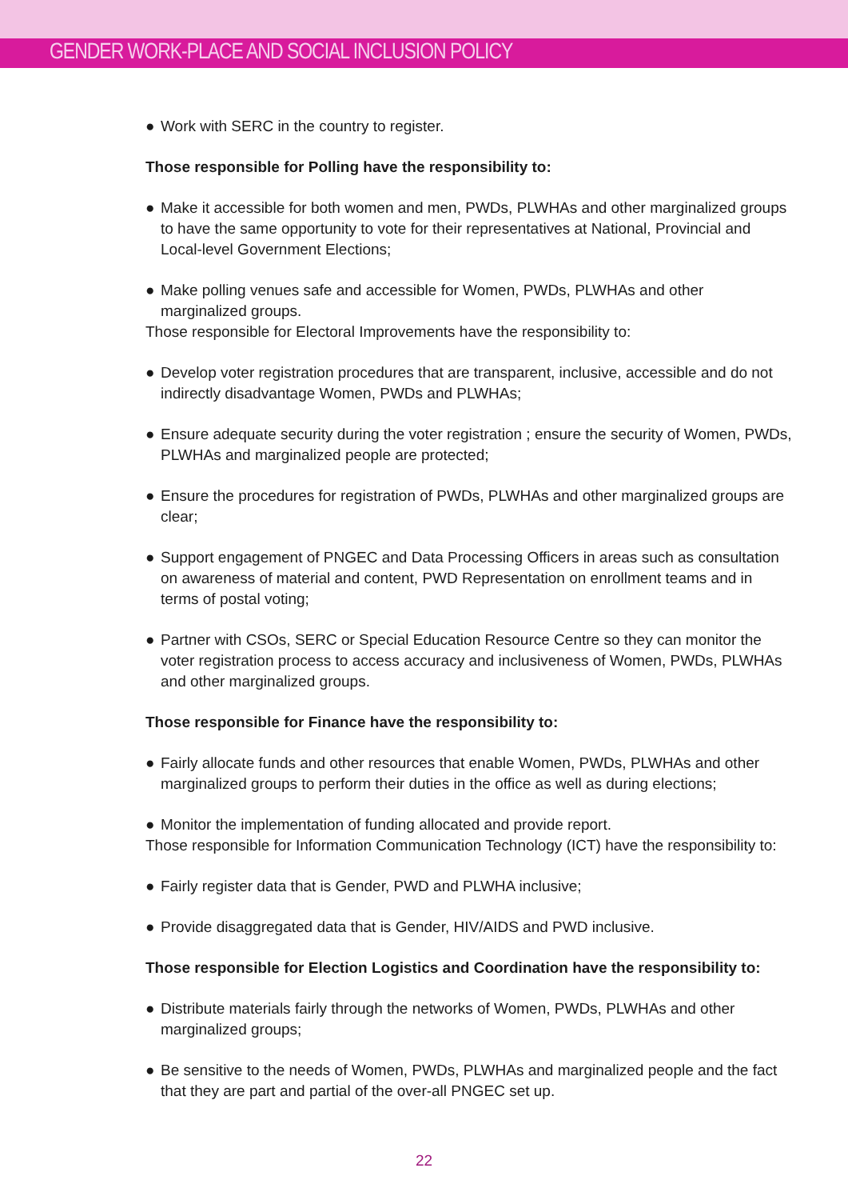GENDER WORK-PLACE AND SOCIAL INCLUSION POLICY
● Work with SERC in the country to register.
Those responsible for Polling have the responsibility to:
● Make it accessible for both women and men, PWDs, PLWHAs and other marginalized groups to have the same opportunity to vote for their representatives at National, Provincial and Local-level Government Elections;
● Make polling venues safe and accessible for Women, PWDs, PLWHAs and other marginalized groups.
Those responsible for Electoral Improvements have the responsibility to:
● Develop voter registration procedures that are transparent, inclusive, accessible and do not indirectly disadvantage Women, PWDs and PLWHAs;
● Ensure adequate security during the voter registration ; ensure the security of Women, PWDs, PLWHAs and marginalized people are protected;
● Ensure the procedures for registration of PWDs, PLWHAs and other marginalized groups are clear;
● Support engagement of PNGEC and Data Processing Officers in areas such as consultation on awareness of material and content, PWD Representation on enrollment teams and in terms of postal voting;
● Partner with CSOs, SERC or Special Education Resource Centre so they can monitor the voter registration process to access accuracy and inclusiveness of Women, PWDs, PLWHAs and other marginalized groups.
Those responsible for Finance have the responsibility to:
● Fairly allocate funds and other resources that enable Women, PWDs, PLWHAs and other marginalized groups to perform their duties in the office as well as during elections;
● Monitor the implementation of funding allocated and provide report.
Those responsible for Information Communication Technology (ICT) have the responsibility to:
● Fairly register data that is Gender, PWD and PLWHA inclusive;
● Provide disaggregated data that is Gender, HIV/AIDS and PWD inclusive.
Those responsible for Election Logistics and Coordination have the responsibility to:
● Distribute materials fairly through the networks of Women, PWDs, PLWHAs and other marginalized groups;
● Be sensitive to the needs of Women, PWDs, PLWHAs and marginalized people and the fact that they are part and partial of the over-all PNGEC set up.
22